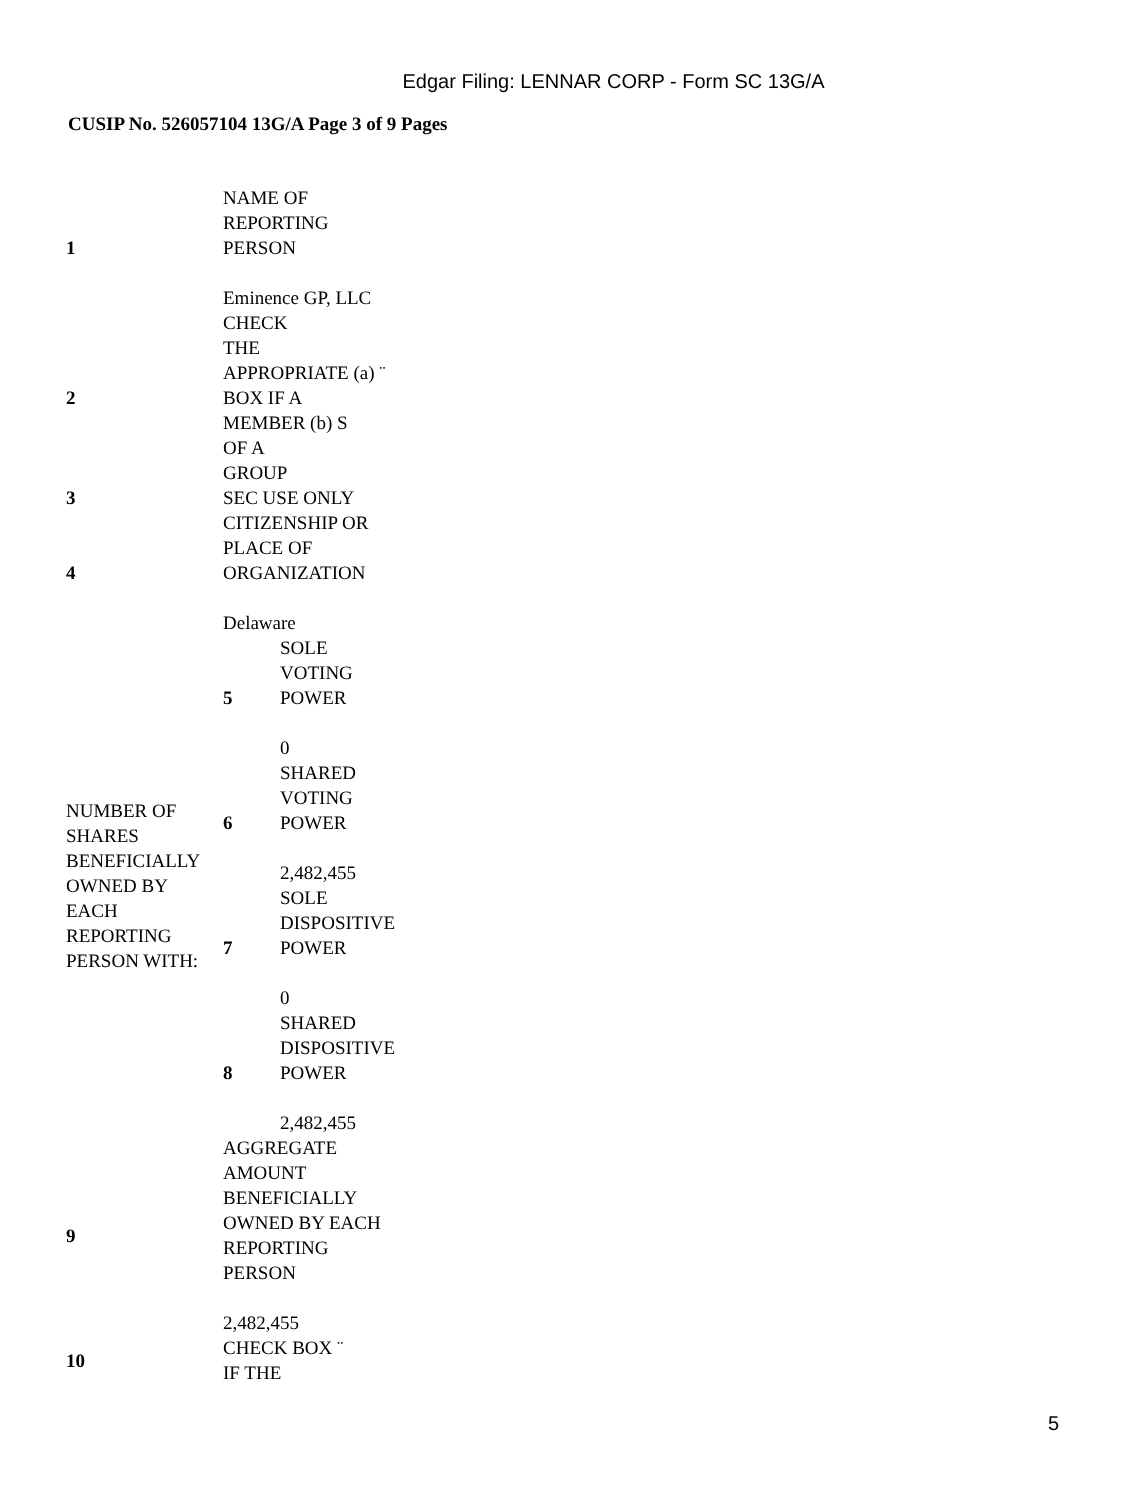Edgar Filing: LENNAR CORP - Form SC 13G/A
CUSIP No. 526057104 13G/A Page 3 of 9 Pages
| 1 | NAME OF REPORTING PERSON Eminence GP, LLC | |
| 2 | CHECK THE APPROPRIATE (a) ¨ BOX IF A MEMBER (b) S OF A GROUP | |
| 3 | SEC USE ONLY | |
| 4 | CITIZENSHIP OR PLACE OF ORGANIZATION Delaware | |
| NUMBER OF SHARES BENEFICIALLY OWNED BY EACH REPORTING PERSON WITH: | 5 | SOLE VOTING POWER 0 |
| | 6 | SHARED VOTING POWER 2,482,455 |
| | 7 | SOLE DISPOSITIVE POWER 0 |
| | 8 | SHARED DISPOSITIVE POWER 2,482,455 |
| 9 | AGGREGATE AMOUNT BENEFICIALLY OWNED BY EACH REPORTING PERSON 2,482,455 | |
| 10 | CHECK BOX ¨ IF THE | |
5